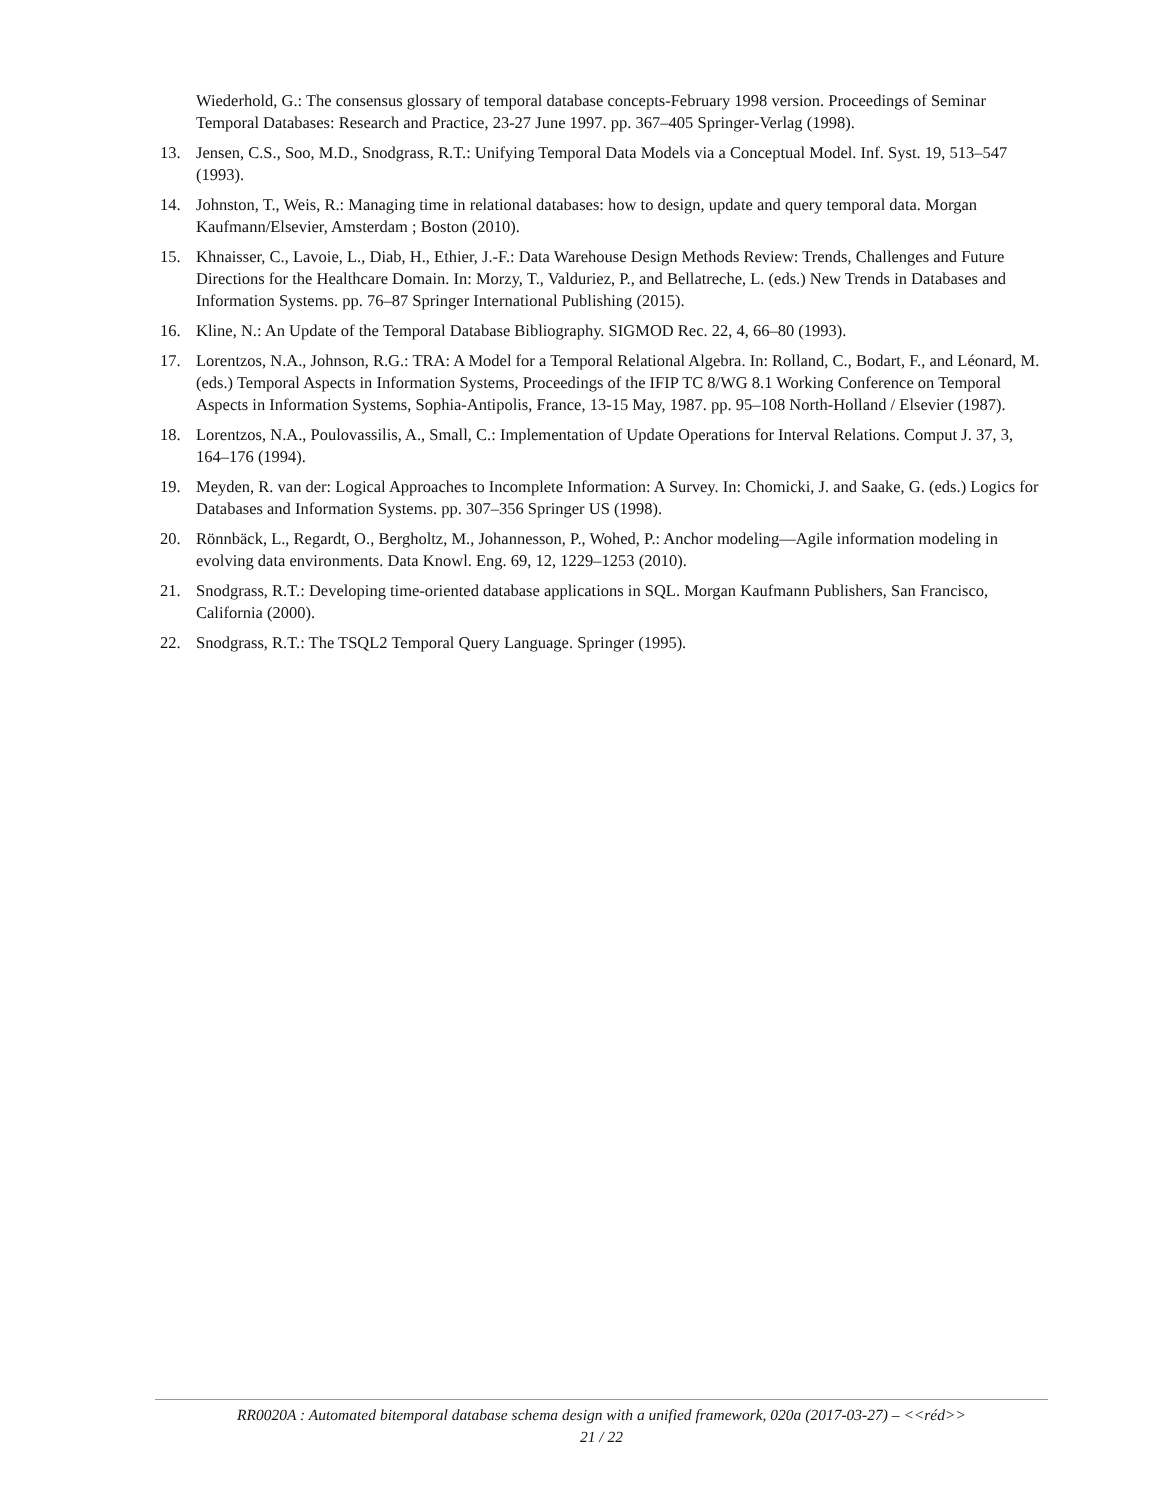Wiederhold, G.: The consensus glossary of temporal database concepts-February 1998 version. Proceedings of Seminar Temporal Databases: Research and Practice, 23-27 June 1997. pp. 367–405 Springer-Verlag (1998).
13. Jensen, C.S., Soo, M.D., Snodgrass, R.T.: Unifying Temporal Data Models via a Conceptual Model. Inf. Syst. 19, 513–547 (1993).
14. Johnston, T., Weis, R.: Managing time in relational databases: how to design, update and query temporal data. Morgan Kaufmann/Elsevier, Amsterdam ; Boston (2010).
15. Khnaisser, C., Lavoie, L., Diab, H., Ethier, J.-F.: Data Warehouse Design Methods Review: Trends, Challenges and Future Directions for the Healthcare Domain. In: Morzy, T., Valduriez, P., and Bellatreche, L. (eds.) New Trends in Databases and Information Systems. pp. 76–87 Springer International Publishing (2015).
16. Kline, N.: An Update of the Temporal Database Bibliography. SIGMOD Rec. 22, 4, 66–80 (1993).
17. Lorentzos, N.A., Johnson, R.G.: TRA: A Model for a Temporal Relational Algebra. In: Rolland, C., Bodart, F., and Léonard, M. (eds.) Temporal Aspects in Information Systems, Proceedings of the IFIP TC 8/WG 8.1 Working Conference on Temporal Aspects in Information Systems, Sophia-Antipolis, France, 13-15 May, 1987. pp. 95–108 North-Holland / Elsevier (1987).
18. Lorentzos, N.A., Poulovassilis, A., Small, C.: Implementation of Update Operations for Interval Relations. Comput J. 37, 3, 164–176 (1994).
19. Meyden, R. van der: Logical Approaches to Incomplete Information: A Survey. In: Chomicki, J. and Saake, G. (eds.) Logics for Databases and Information Systems. pp. 307–356 Springer US (1998).
20. Rönnbäck, L., Regardt, O., Bergholtz, M., Johannesson, P., Wohed, P.: Anchor modeling—Agile information modeling in evolving data environments. Data Knowl. Eng. 69, 12, 1229–1253 (2010).
21. Snodgrass, R.T.: Developing time-oriented database applications in SQL. Morgan Kaufmann Publishers, San Francisco, California (2000).
22. Snodgrass, R.T.: The TSQL2 Temporal Query Language. Springer (1995).
RR0020A : Automated bitemporal database schema design with a unified framework, 020a (2017-03-27) – <<réd>>
21 / 22